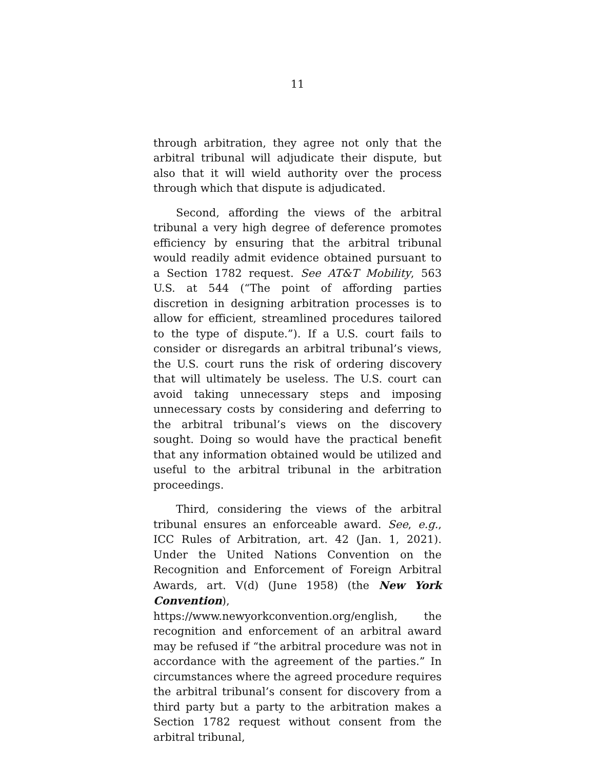11
through arbitration, they agree not only that the arbitral tribunal will adjudicate their dispute, but also that it will wield authority over the process through which that dispute is adjudicated.
Second, affording the views of the arbitral tribunal a very high degree of deference promotes efficiency by ensuring that the arbitral tribunal would readily admit evidence obtained pursuant to a Section 1782 request. See AT&T Mobility, 563 U.S. at 544 (“The point of affording parties discretion in designing arbitration processes is to allow for efficient, streamlined procedures tailored to the type of dispute.”). If a U.S. court fails to consider or disregards an arbitral tribunal’s views, the U.S. court runs the risk of ordering discovery that will ultimately be useless. The U.S. court can avoid taking unnecessary steps and imposing unnecessary costs by considering and deferring to the arbitral tribunal’s views on the discovery sought. Doing so would have the practical benefit that any information obtained would be utilized and useful to the arbitral tribunal in the arbitration proceedings.
Third, considering the views of the arbitral tribunal ensures an enforceable award. See, e.g., ICC Rules of Arbitration, art. 42 (Jan. 1, 2021). Under the United Nations Convention on the Recognition and Enforcement of Foreign Arbitral Awards, art. V(d) (June 1958) (the New York Convention), https://www.newyorkconvention.org/english, the recognition and enforcement of an arbitral award may be refused if “the arbitral procedure was not in accordance with the agreement of the parties.” In circumstances where the agreed procedure requires the arbitral tribunal’s consent for discovery from a third party but a party to the arbitration makes a Section 1782 request without consent from the arbitral tribunal,